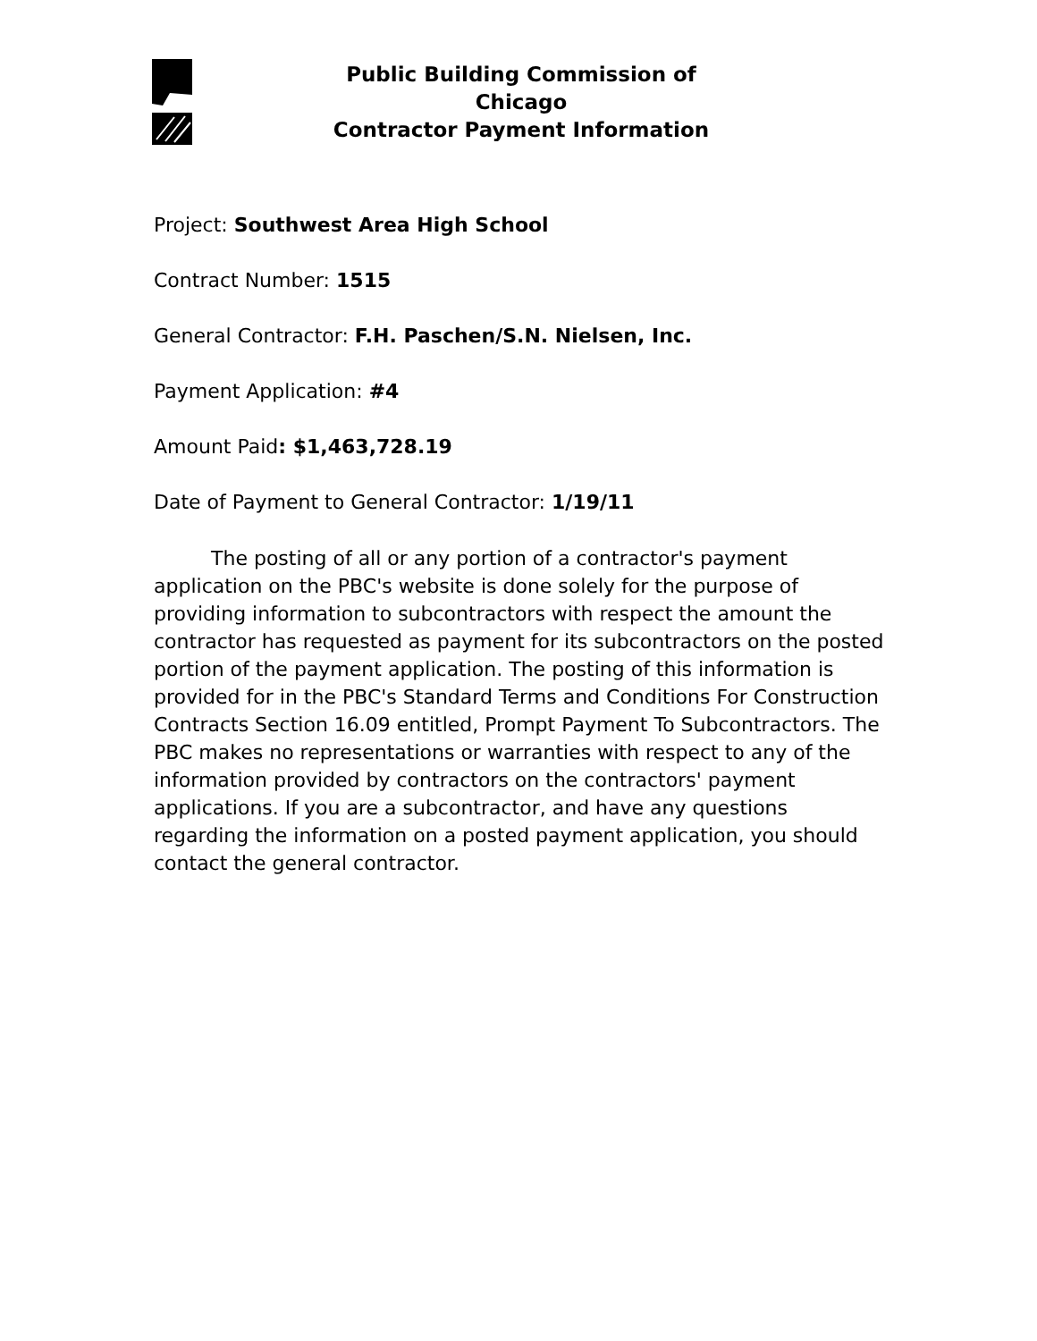Public Building Commission of Chicago
Contractor Payment Information
Project: Southwest Area High School
Contract Number: 1515
General Contractor: F.H. Paschen/S.N. Nielsen, Inc.
Payment Application: #4
Amount Paid: $1,463,728.19
Date of Payment to General Contractor: 1/19/11
The posting of all or any portion of a contractor's payment application on the PBC's website is done solely for the purpose of providing information to subcontractors with respect the amount the contractor has requested as payment for its subcontractors on the posted portion of the payment application. The posting of this information is provided for in the PBC's Standard Terms and Conditions For Construction Contracts Section 16.09 entitled, Prompt Payment To Subcontractors. The PBC makes no representations or warranties with respect to any of the information provided by contractors on the contractors' payment applications. If you are a subcontractor, and have any questions regarding the information on a posted payment application, you should contact the general contractor.